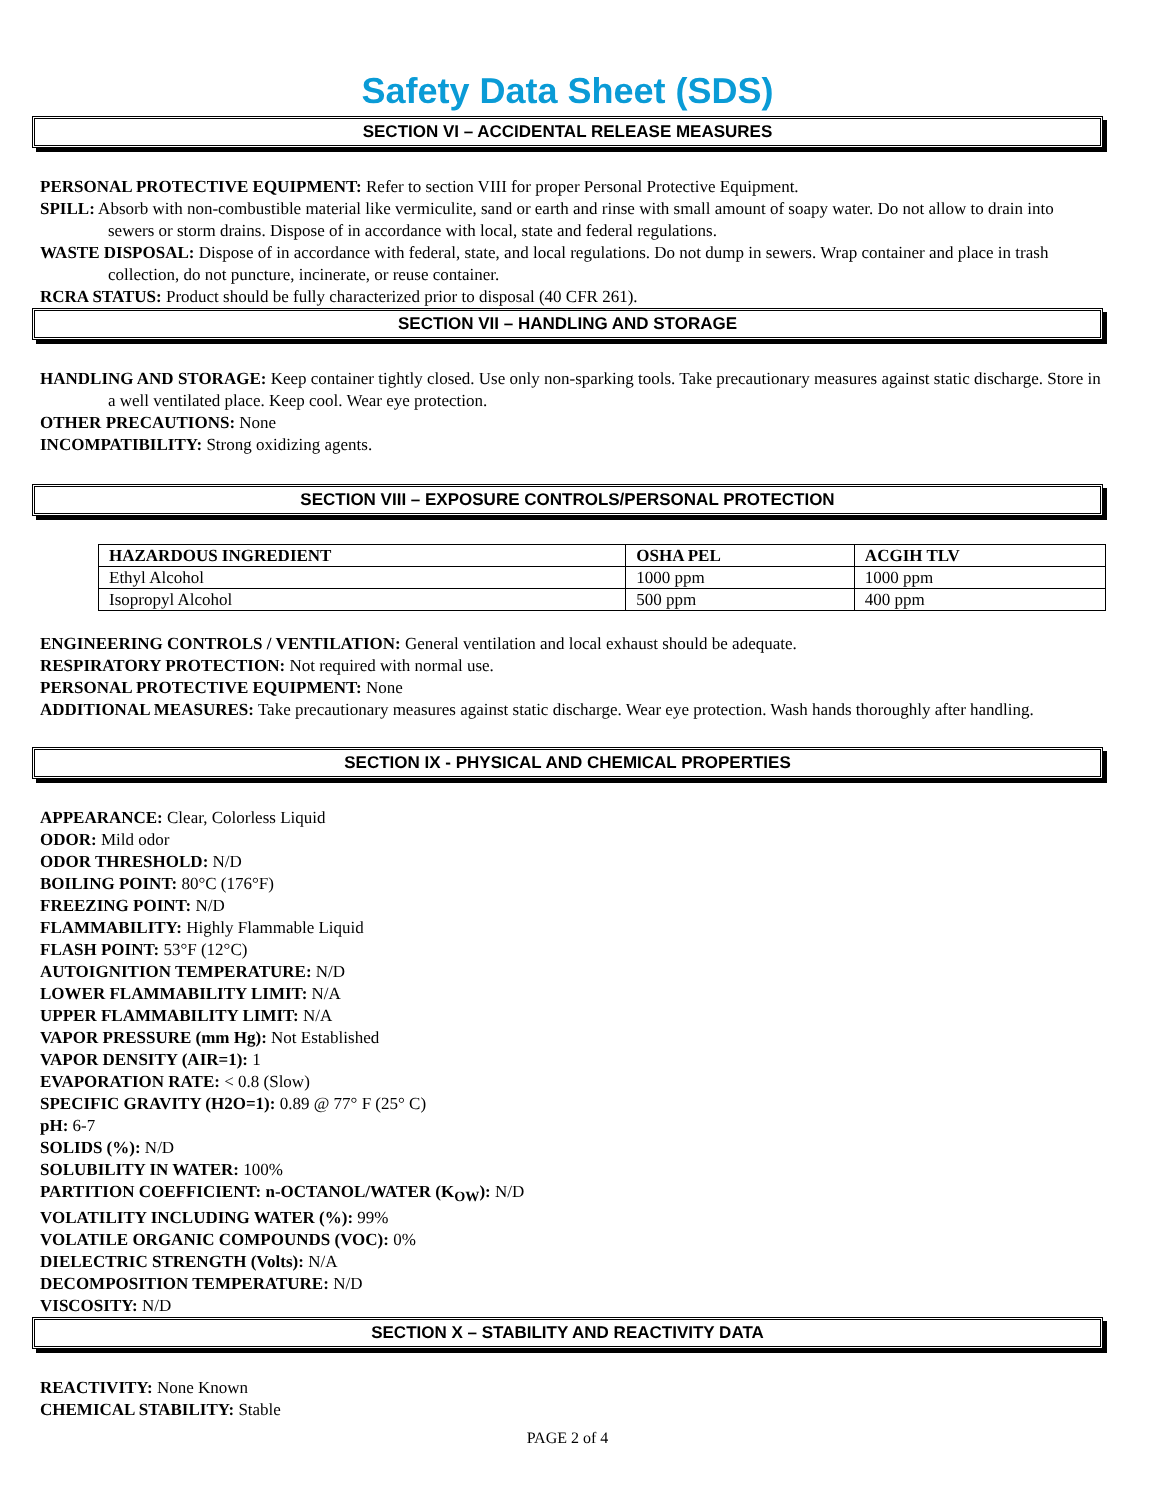Safety Data Sheet (SDS)
SECTION VI – ACCIDENTAL RELEASE MEASURES
PERSONAL PROTECTIVE EQUIPMENT: Refer to section VIII for proper Personal Protective Equipment.
SPILL: Absorb with non-combustible material like vermiculite, sand or earth and rinse with small amount of soapy water. Do not allow to drain into sewers or storm drains. Dispose of in accordance with local, state and federal regulations.
WASTE DISPOSAL: Dispose of in accordance with federal, state, and local regulations. Do not dump in sewers. Wrap container and place in trash collection, do not puncture, incinerate, or reuse container.
RCRA STATUS: Product should be fully characterized prior to disposal (40 CFR 261).
SECTION VII – HANDLING AND STORAGE
HANDLING AND STORAGE: Keep container tightly closed. Use only non-sparking tools. Take precautionary measures against static discharge. Store in a well ventilated place. Keep cool. Wear eye protection.
OTHER PRECAUTIONS: None
INCOMPATIBILITY: Strong oxidizing agents.
SECTION VIII – EXPOSURE CONTROLS/PERSONAL PROTECTION
| HAZARDOUS INGREDIENT | OSHA PEL | ACGIH TLV |
| --- | --- | --- |
| Ethyl Alcohol | 1000 ppm | 1000 ppm |
| Isopropyl Alcohol | 500 ppm | 400 ppm |
ENGINEERING CONTROLS / VENTILATION: General ventilation and local exhaust should be adequate.
RESPIRATORY PROTECTION: Not required with normal use.
PERSONAL PROTECTIVE EQUIPMENT: None
ADDITIONAL MEASURES: Take precautionary measures against static discharge. Wear eye protection. Wash hands thoroughly after handling.
SECTION IX - PHYSICAL AND CHEMICAL PROPERTIES
APPEARANCE: Clear, Colorless Liquid
ODOR: Mild odor
ODOR THRESHOLD: N/D
BOILING POINT: 80°C (176°F)
FREEZING POINT: N/D
FLAMMABILITY: Highly Flammable Liquid
FLASH POINT: 53°F (12°C)
AUTOIGNITION TEMPERATURE: N/D
LOWER FLAMMABILITY LIMIT: N/A
UPPER FLAMMABILITY LIMIT: N/A
VAPOR PRESSURE (mm Hg): Not Established
VAPOR DENSITY (AIR=1): 1
EVAPORATION RATE: < 0.8 (Slow)
SPECIFIC GRAVITY (H2O=1): 0.89 @ 77° F (25° C)
pH: 6-7
SOLIDS (%): N/D
SOLUBILITY IN WATER: 100%
PARTITION COEFFICIENT: n-OCTANOL/WATER (K<sub>OW</sub>): N/D
VOLATILITY INCLUDING WATER (%): 99%
VOLATILE ORGANIC COMPOUNDS (VOC): 0%
DIELECTRIC STRENGTH (Volts): N/A
DECOMPOSITION TEMPERATURE: N/D
VISCOSITY: N/D
SECTION X – STABILITY AND REACTIVITY DATA
REACTIVITY: None Known
CHEMICAL STABILITY: Stable
PAGE 2 of 4